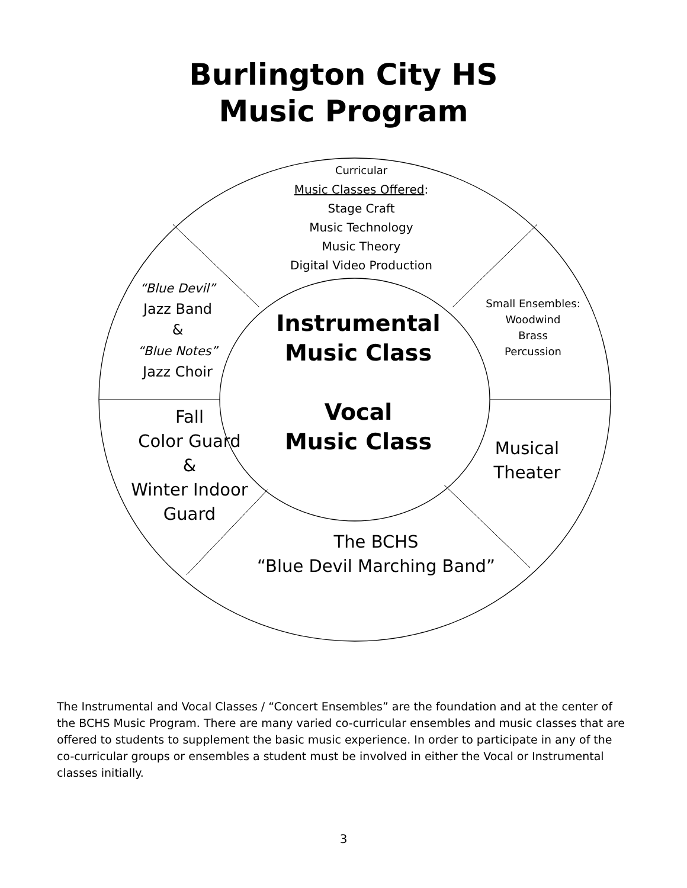Burlington City HS
Music Program
Curricular
Music Classes Offered:
Stage Craft
Music Technology
Music Theory
Digital Video Production
“Blue Devil”
Jazz Band
&
“Blue Notes”
Jazz Choir
Small Ensembles:
Woodwind
Brass
Percussion
Instrumental
Music Class
Vocal
Music Class
Fall
Color Guard
&
Winter Indoor
Guard
Musical
Theater
The BCHS
“Blue Devil Marching Band”
The Instrumental and Vocal Classes / “Concert Ensembles” are the foundation and at the center of the BCHS Music Program. There are many varied co-curricular ensembles and music classes that are offered to students to supplement the basic music experience. In order to participate in any of the co-curricular groups or ensembles a student must be involved in either the Vocal or Instrumental classes initially.
3